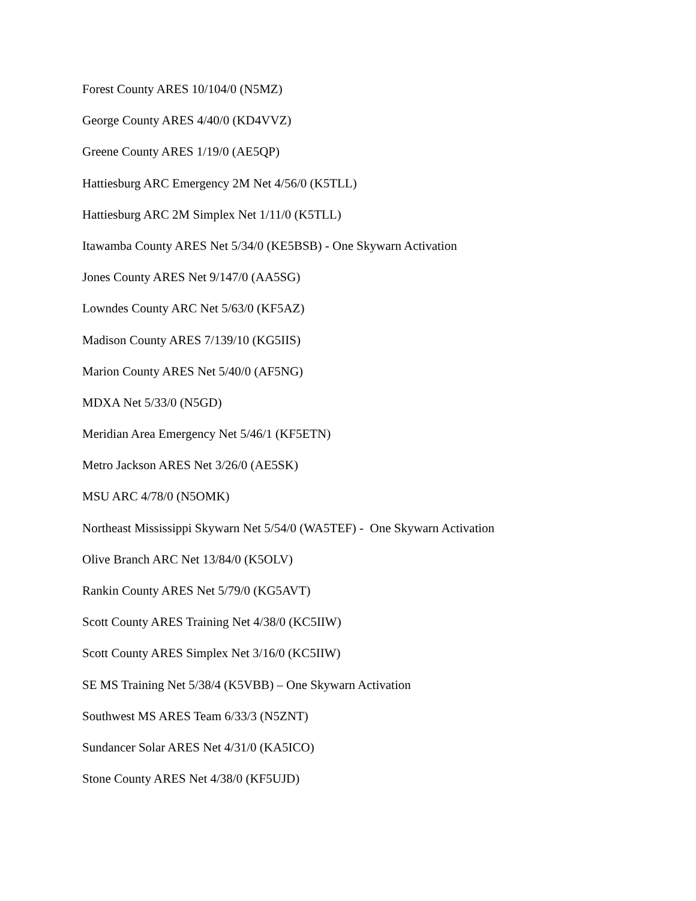Forest County ARES 10/104/0 (N5MZ)
George County ARES 4/40/0 (KD4VVZ)
Greene County ARES 1/19/0 (AE5QP)
Hattiesburg ARC Emergency 2M Net 4/56/0 (K5TLL)
Hattiesburg ARC 2M Simplex Net 1/11/0 (K5TLL)
Itawamba County ARES Net 5/34/0 (KE5BSB) - One Skywarn Activation
Jones County ARES Net 9/147/0 (AA5SG)
Lowndes County ARC Net 5/63/0 (KF5AZ)
Madison County ARES 7/139/10 (KG5IIS)
Marion County ARES Net 5/40/0 (AF5NG)
MDXA Net 5/33/0 (N5GD)
Meridian Area Emergency Net 5/46/1 (KF5ETN)
Metro Jackson ARES Net 3/26/0 (AE5SK)
MSU ARC 4/78/0 (N5OMK)
Northeast Mississippi Skywarn Net 5/54/0 (WA5TEF) - One Skywarn Activation
Olive Branch ARC Net 13/84/0 (K5OLV)
Rankin County ARES Net 5/79/0 (KG5AVT)
Scott County ARES Training Net 4/38/0 (KC5IIW)
Scott County ARES Simplex Net 3/16/0 (KC5IIW)
SE MS Training Net 5/38/4 (K5VBB) – One Skywarn Activation
Southwest MS ARES Team 6/33/3 (N5ZNT)
Sundancer Solar ARES Net 4/31/0 (KA5ICO)
Stone County ARES Net 4/38/0 (KF5UJD)